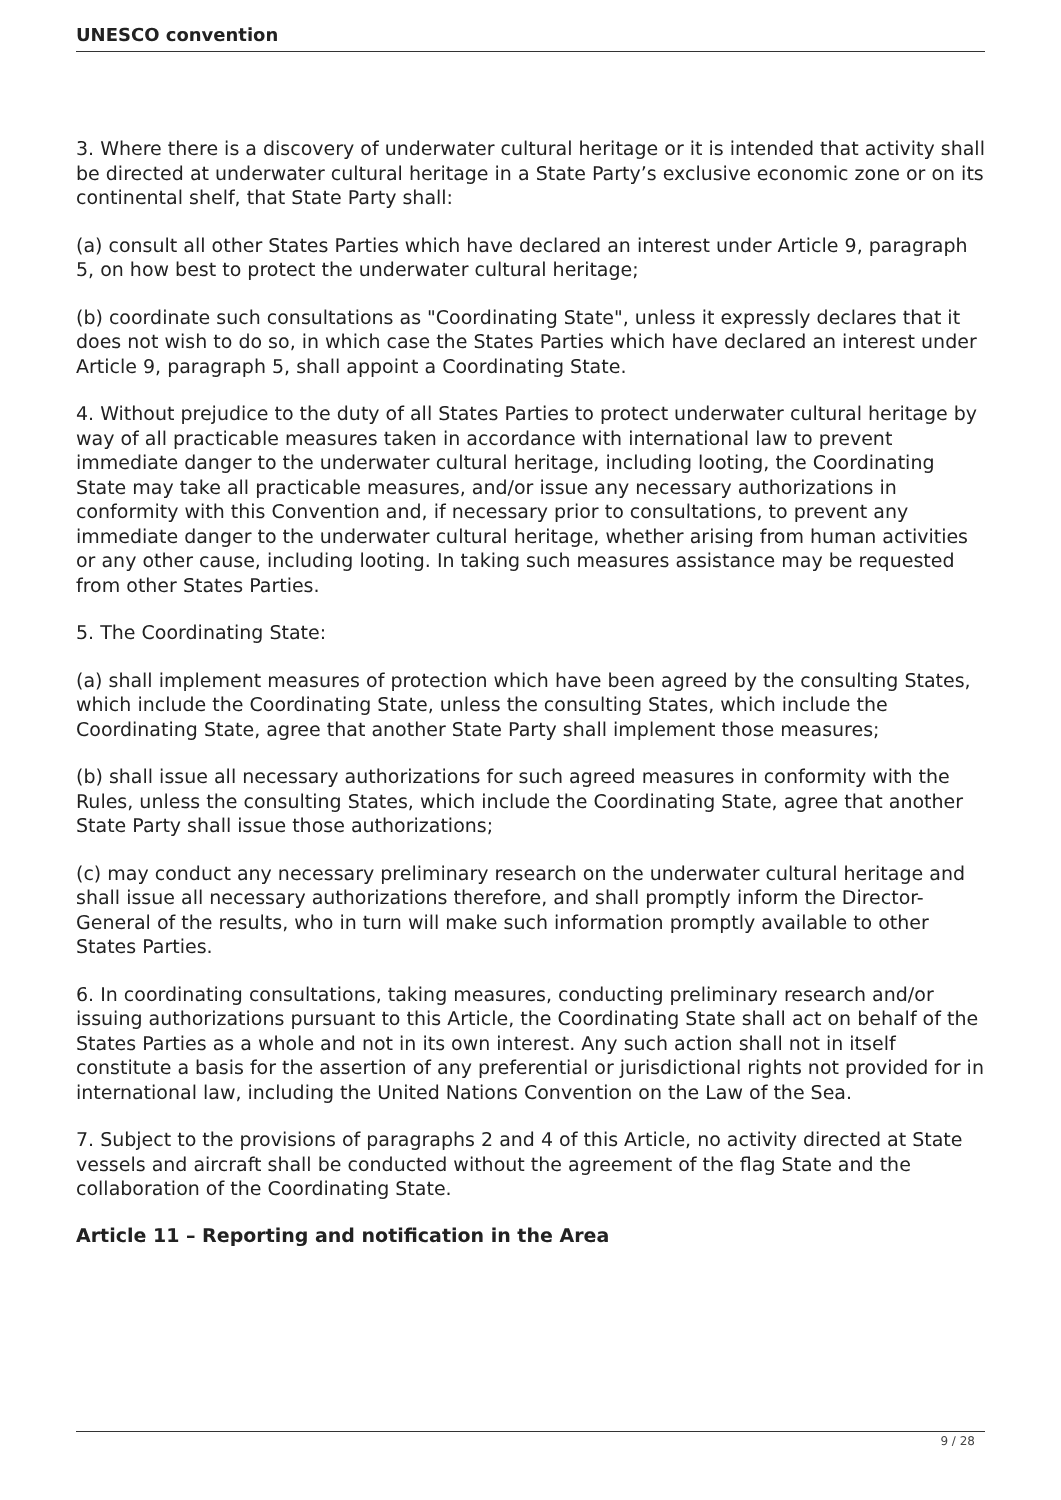UNESCO convention
3. Where there is a discovery of underwater cultural heritage or it is intended that activity shall be directed at underwater cultural heritage in a State Party’s exclusive economic zone or on its continental shelf, that State Party shall:
(a) consult all other States Parties which have declared an interest under Article 9, paragraph 5, on how best to protect the underwater cultural heritage;
(b) coordinate such consultations as "Coordinating State", unless it expressly declares that it does not wish to do so, in which case the States Parties which have declared an interest under Article 9, paragraph 5, shall appoint a Coordinating State.
4. Without prejudice to the duty of all States Parties to protect underwater cultural heritage by way of all practicable measures taken in accordance with international law to prevent immediate danger to the underwater cultural heritage, including looting, the Coordinating State may take all practicable measures, and/or issue any necessary authorizations in conformity with this Convention and, if necessary prior to consultations, to prevent any immediate danger to the underwater cultural heritage, whether arising from human activities or any other cause, including looting. In taking such measures assistance may be requested from other States Parties.
5. The Coordinating State:
(a) shall implement measures of protection which have been agreed by the consulting States, which include the Coordinating State, unless the consulting States, which include the Coordinating State, agree that another State Party shall implement those measures;
(b) shall issue all necessary authorizations for such agreed measures in conformity with the Rules, unless the consulting States, which include the Coordinating State, agree that another State Party shall issue those authorizations;
(c) may conduct any necessary preliminary research on the underwater cultural heritage and shall issue all necessary authorizations therefore, and shall promptly inform the Director-General of the results, who in turn will make such information promptly available to other States Parties.
6. In coordinating consultations, taking measures, conducting preliminary research and/or issuing authorizations pursuant to this Article, the Coordinating State shall act on behalf of the States Parties as a whole and not in its own interest. Any such action shall not in itself constitute a basis for the assertion of any preferential or jurisdictional rights not provided for in international law, including the United Nations Convention on the Law of the Sea.
7. Subject to the provisions of paragraphs 2 and 4 of this Article, no activity directed at State vessels and aircraft shall be conducted without the agreement of the flag State and the collaboration of the Coordinating State.
Article 11 – Reporting and notification in the Area
9 / 28